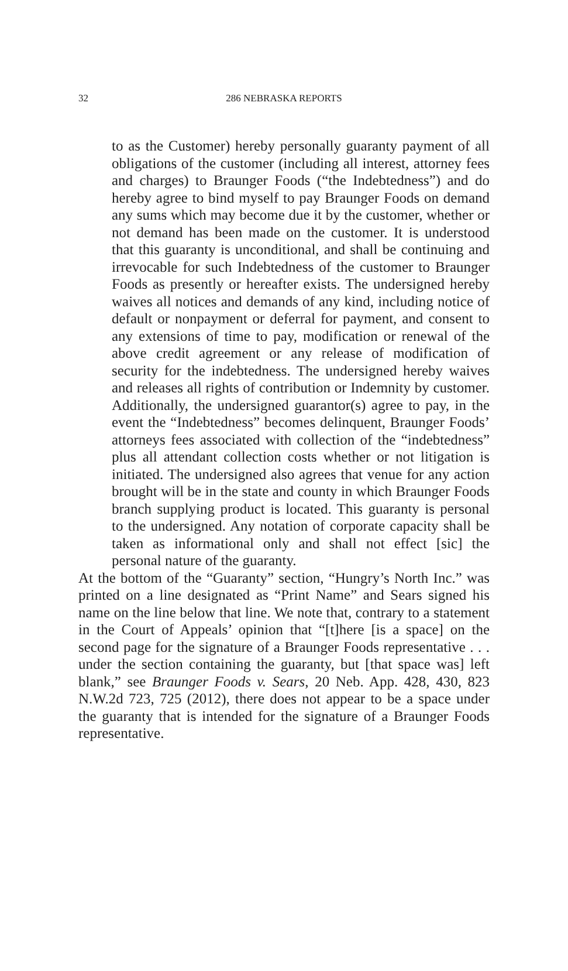32 286 NEBRASKA REPORTS
to as the Customer) hereby personally guaranty payment of all obligations of the customer (including all interest, attorney fees and charges) to Braunger Foods (“the Indebtedness”) and do hereby agree to bind myself to pay Braunger Foods on demand any sums which may become due it by the customer, whether or not demand has been made on the customer. It is understood that this guaranty is unconditional, and shall be continuing and irrevocable for such Indebtedness of the customer to Braunger Foods as presently or hereafter exists. The undersigned hereby waives all notices and demands of any kind, including notice of default or nonpayment or deferral for payment, and consent to any extensions of time to pay, modification or renewal of the above credit agreement or any release of modification of security for the indebtedness. The undersigned hereby waives and releases all rights of contribution or Indemnity by customer. Additionally, the undersigned guarantor(s) agree to pay, in the event the “Indebtedness” becomes delinquent, Braunger Foods’ attorneys fees associated with collection of the “indebtedness” plus all attendant collection costs whether or not litigation is initiated. The undersigned also agrees that venue for any action brought will be in the state and county in which Braunger Foods branch supplying product is located. This guaranty is personal to the undersigned. Any notation of corporate capacity shall be taken as informational only and shall not effect [sic] the personal nature of the guaranty.
At the bottom of the “Guaranty” section, “Hungry’s North Inc.” was printed on a line designated as “Print Name” and Sears signed his name on the line below that line. We note that, contrary to a statement in the Court of Appeals’ opinion that “[t]here [is a space] on the second page for the signature of a Braunger Foods representative . . . under the section containing the guaranty, but [that space was] left blank,” see Braunger Foods v. Sears, 20 Neb. App. 428, 430, 823 N.W.2d 723, 725 (2012), there does not appear to be a space under the guaranty that is intended for the signature of a Braunger Foods representative.